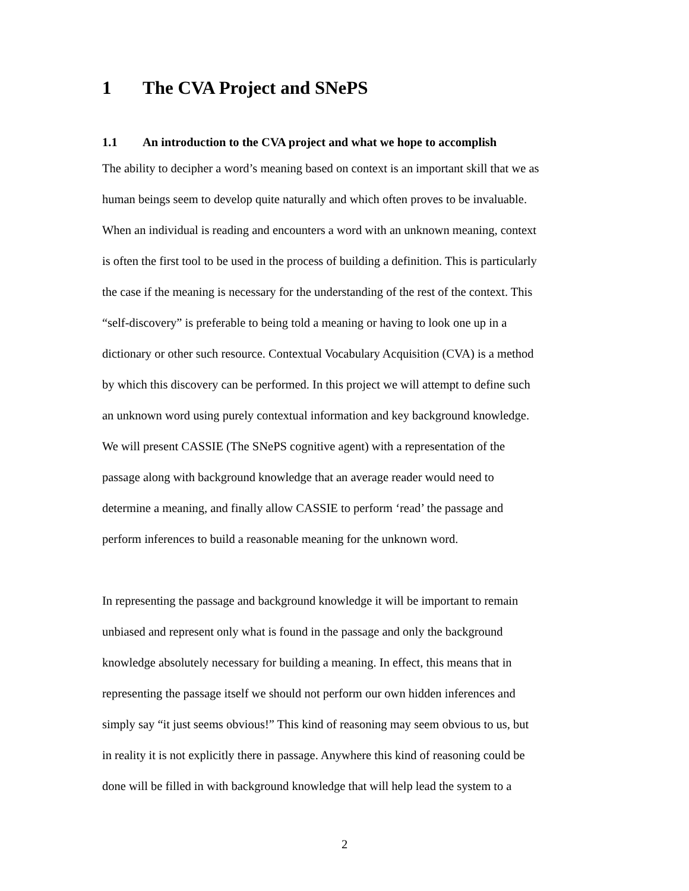1 The CVA Project and SNePS
1.1 An introduction to the CVA project and what we hope to accomplish
The ability to decipher a word’s meaning based on context is an important skill that we as
human beings seem to develop quite naturally and which often proves to be invaluable.
When an individual is reading and encounters a word with an unknown meaning, context
is often the first tool to be used in the process of building a definition. This is particularly
the case if the meaning is necessary for the understanding of the rest of the context. This
“self-discovery” is preferable to being told a meaning or having to look one up in a
dictionary or other such resource. Contextual Vocabulary Acquisition (CVA) is a method
by which this discovery can be performed. In this project we will attempt to define such
an unknown word using purely contextual information and key background knowledge.
We will present CASSIE (The SNePS cognitive agent) with a representation of the
passage along with background knowledge that an average reader would need to
determine a meaning, and finally allow CASSIE to perform ‘read’ the passage and
perform inferences to build a reasonable meaning for the unknown word.
In representing the passage and background knowledge it will be important to remain
unbiased and represent only what is found in the passage and only the background
knowledge absolutely necessary for building a meaning. In effect, this means that in
representing the passage itself we should not perform our own hidden inferences and
simply say “it just seems obvious!” This kind of reasoning may seem obvious to us, but
in reality it is not explicitly there in passage. Anywhere this kind of reasoning could be
done will be filled in with background knowledge that will help lead the system to a
2